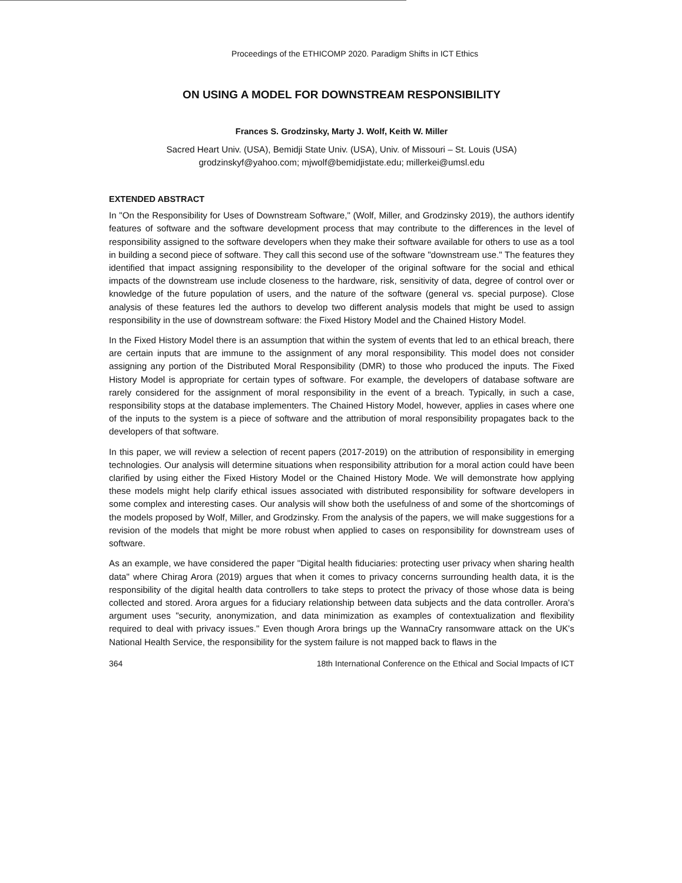Proceedings of the ETHICOMP 2020. Paradigm Shifts in ICT Ethics
ON USING A MODEL FOR DOWNSTREAM RESPONSIBILITY
Frances S. Grodzinsky, Marty J. Wolf, Keith W. Miller
Sacred Heart Univ. (USA), Bemidji State Univ. (USA), Univ. of Missouri – St. Louis (USA)
grodzinskyf@yahoo.com; mjwolf@bemidjistate.edu; millerkei@umsl.edu
EXTENDED ABSTRACT
In "On the Responsibility for Uses of Downstream Software," (Wolf, Miller, and Grodzinsky 2019), the authors identify features of software and the software development process that may contribute to the differences in the level of responsibility assigned to the software developers when they make their software available for others to use as a tool in building a second piece of software. They call this second use of the software "downstream use." The features they identified that impact assigning responsibility to the developer of the original software for the social and ethical impacts of the downstream use include closeness to the hardware, risk, sensitivity of data, degree of control over or knowledge of the future population of users, and the nature of the software (general vs. special purpose). Close analysis of these features led the authors to develop two different analysis models that might be used to assign responsibility in the use of downstream software: the Fixed History Model and the Chained History Model.
In the Fixed History Model there is an assumption that within the system of events that led to an ethical breach, there are certain inputs that are immune to the assignment of any moral responsibility. This model does not consider assigning any portion of the Distributed Moral Responsibility (DMR) to those who produced the inputs. The Fixed History Model is appropriate for certain types of software. For example, the developers of database software are rarely considered for the assignment of moral responsibility in the event of a breach. Typically, in such a case, responsibility stops at the database implementers. The Chained History Model, however, applies in cases where one of the inputs to the system is a piece of software and the attribution of moral responsibility propagates back to the developers of that software.
In this paper, we will review a selection of recent papers (2017-2019) on the attribution of responsibility in emerging technologies. Our analysis will determine situations when responsibility attribution for a moral action could have been clarified by using either the Fixed History Model or the Chained History Mode. We will demonstrate how applying these models might help clarify ethical issues associated with distributed responsibility for software developers in some complex and interesting cases. Our analysis will show both the usefulness of and some of the shortcomings of the models proposed by Wolf, Miller, and Grodzinsky. From the analysis of the papers, we will make suggestions for a revision of the models that might be more robust when applied to cases on responsibility for downstream uses of software.
As an example, we have considered the paper "Digital health fiduciaries: protecting user privacy when sharing health data" where Chirag Arora (2019) argues that when it comes to privacy concerns surrounding health data, it is the responsibility of the digital health data controllers to take steps to protect the privacy of those whose data is being collected and stored. Arora argues for a fiduciary relationship between data subjects and the data controller. Arora's argument uses "security, anonymization, and data minimization as examples of contextualization and flexibility required to deal with privacy issues." Even though Arora brings up the WannaCry ransomware attack on the UK's National Health Service, the responsibility for the system failure is not mapped back to flaws in the
364 18th International Conference on the Ethical and Social Impacts of ICT